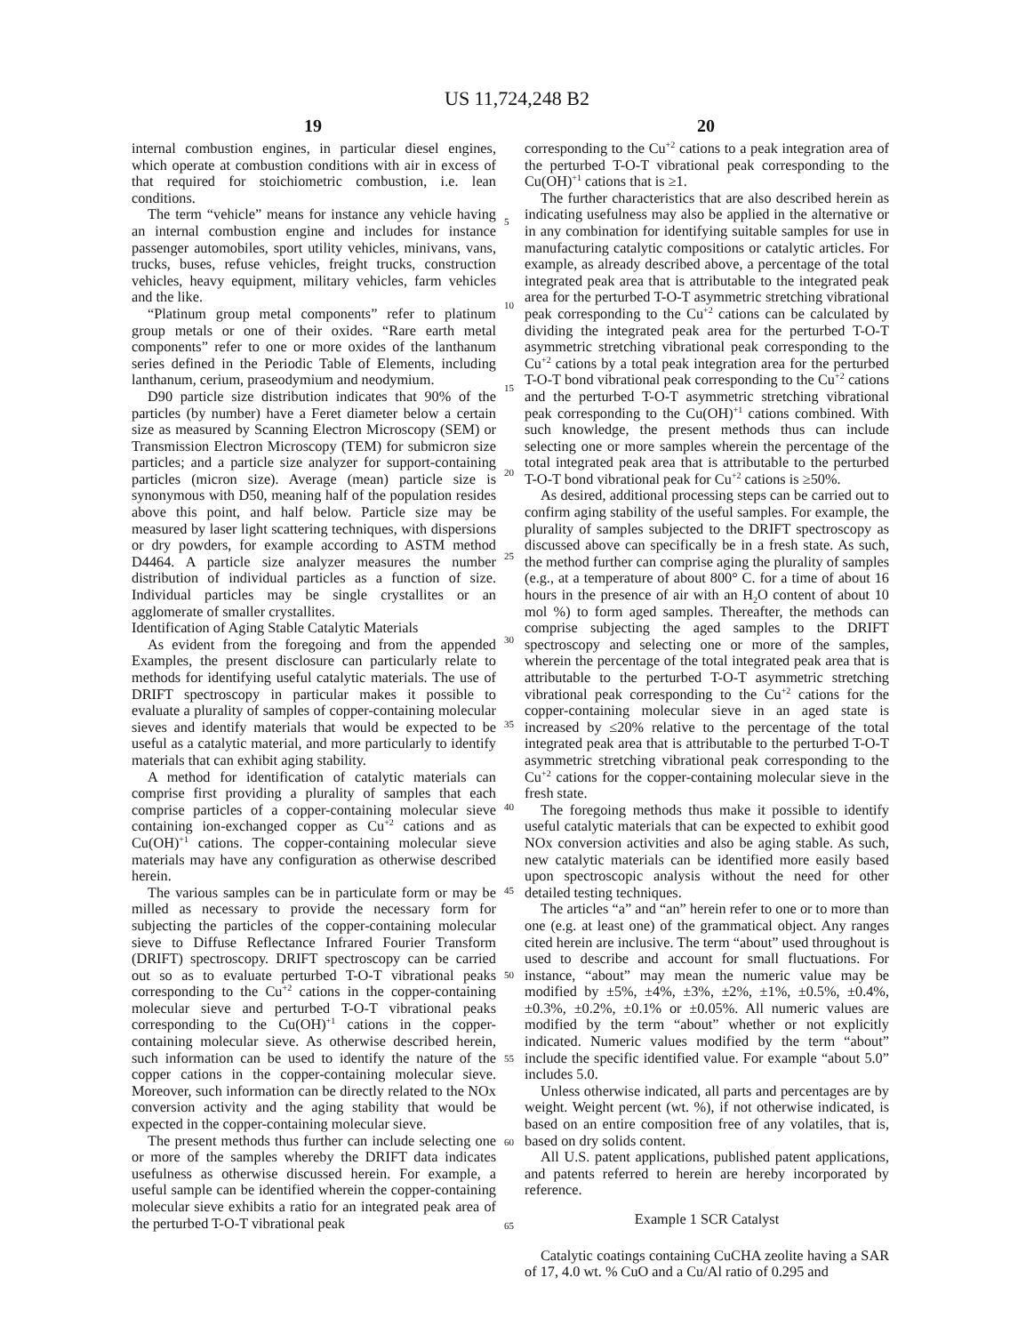US 11,724,248 B2
19 20
internal combustion engines, in particular diesel engines, which operate at combustion conditions with air in excess of that required for stoichiometric combustion, i.e. lean conditions.
The term “vehicle” means for instance any vehicle having an internal combustion engine and includes for instance passenger automobiles, sport utility vehicles, minivans, vans, trucks, buses, refuse vehicles, freight trucks, construction vehicles, heavy equipment, military vehicles, farm vehicles and the like.
“Platinum group metal components” refer to platinum group metals or one of their oxides. “Rare earth metal components” refer to one or more oxides of the lanthanum series defined in the Periodic Table of Elements, including lanthanum, cerium, praseodymium and neodymium.
D90 particle size distribution indicates that 90% of the particles (by number) have a Feret diameter below a certain size as measured by Scanning Electron Microscopy (SEM) or Transmission Electron Microscopy (TEM) for submicron size particles; and a particle size analyzer for support-containing particles (micron size). Average (mean) particle size is synonymous with D50, meaning half of the population resides above this point, and half below. Particle size may be measured by laser light scattering techniques, with dispersions or dry powders, for example according to ASTM method D4464. A particle size analyzer measures the number distribution of individual particles as a function of size. Individual particles may be single crystallites or an agglomerate of smaller crystallites.
Identification of Aging Stable Catalytic Materials
As evident from the foregoing and from the appended Examples, the present disclosure can particularly relate to methods for identifying useful catalytic materials. The use of DRIFT spectroscopy in particular makes it possible to evaluate a plurality of samples of copper-containing molecular sieves and identify materials that would be expected to be useful as a catalytic material, and more particularly to identify materials that can exhibit aging stability.
A method for identification of catalytic materials can comprise first providing a plurality of samples that each comprise particles of a copper-containing molecular sieve containing ion-exchanged copper as Cu<sup>+2</sup> cations and as Cu(OH)<sup>+1</sup> cations. The copper-containing molecular sieve materials may have any configuration as otherwise described herein.
The various samples can be in particulate form or may be milled as necessary to provide the necessary form for subjecting the particles of the copper-containing molecular sieve to Diffuse Reflectance Infrared Fourier Transform (DRIFT) spectroscopy. DRIFT spectroscopy can be carried out so as to evaluate perturbed T-O-T vibrational peaks corresponding to the Cu<sup>+2</sup> cations in the copper-containing molecular sieve and perturbed T-O-T vibrational peaks corresponding to the Cu(OH)<sup>+1</sup> cations in the copper-containing molecular sieve. As otherwise described herein, such information can be used to identify the nature of the copper cations in the copper-containing molecular sieve. Moreover, such information can be directly related to the NOx conversion activity and the aging stability that would be expected in the copper-containing molecular sieve.
The present methods thus further can include selecting one or more of the samples whereby the DRIFT data indicates usefulness as otherwise discussed herein. For example, a useful sample can be identified wherein the copper-containing molecular sieve exhibits a ratio for an integrated peak area of the perturbed T-O-T vibrational peak
5
10
15
20
25
30
35
40
45
50
55
60
65
corresponding to the Cu<sup>+2</sup> cations to a peak integration area of the perturbed T-O-T vibrational peak corresponding to the Cu(OH)<sup>+1</sup> cations that is ≥1.
The further characteristics that are also described herein as indicating usefulness may also be applied in the alternative or in any combination for identifying suitable samples for use in manufacturing catalytic compositions or catalytic articles. For example, as already described above, a percentage of the total integrated peak area that is attributable to the integrated peak area for the perturbed T-O-T asymmetric stretching vibrational peak corresponding to the Cu<sup>+2</sup> cations can be calculated by dividing the integrated peak area for the perturbed T-O-T asymmetric stretching vibrational peak corresponding to the Cu<sup>+2</sup> cations by a total peak integration area for the perturbed T-O-T bond vibrational peak corresponding to the Cu<sup>+2</sup> cations and the perturbed T-O-T asymmetric stretching vibrational peak corresponding to the Cu(OH)<sup>+1</sup> cations combined. With such knowledge, the present methods thus can include selecting one or more samples wherein the percentage of the total integrated peak area that is attributable to the perturbed T-O-T bond vibrational peak for Cu<sup>+2</sup> cations is ≥50%.
As desired, additional processing steps can be carried out to confirm aging stability of the useful samples. For example, the plurality of samples subjected to the DRIFT spectroscopy as discussed above can specifically be in a fresh state. As such, the method further can comprise aging the plurality of samples (e.g., at a temperature of about 800° C. for a time of about 16 hours in the presence of air with an H<sub>2</sub>O content of about 10 mol %) to form aged samples. Thereafter, the methods can comprise subjecting the aged samples to the DRIFT spectroscopy and selecting one or more of the samples, wherein the percentage of the total integrated peak area that is attributable to the perturbed T-O-T asymmetric stretching vibrational peak corresponding to the Cu<sup>+2</sup> cations for the copper-containing molecular sieve in an aged state is increased by ≤20% relative to the percentage of the total integrated peak area that is attributable to the perturbed T-O-T asymmetric stretching vibrational peak corresponding to the Cu<sup>+2</sup> cations for the copper-containing molecular sieve in the fresh state.
The foregoing methods thus make it possible to identify useful catalytic materials that can be expected to exhibit good NOx conversion activities and also be aging stable. As such, new catalytic materials can be identified more easily based upon spectroscopic analysis without the need for other detailed testing techniques.
The articles “a” and “an” herein refer to one or to more than one (e.g. at least one) of the grammatical object. Any ranges cited herein are inclusive. The term “about” used throughout is used to describe and account for small fluctuations. For instance, “about” may mean the numeric value may be modified by ±5%, ±4%, ±3%, ±2%, ±1%, ±0.5%, ±0.4%, ±0.3%, ±0.2%, ±0.1% or ±0.05%. All numeric values are modified by the term “about” whether or not explicitly indicated. Numeric values modified by the term “about” include the specific identified value. For example “about 5.0” includes 5.0.
Unless otherwise indicated, all parts and percentages are by weight. Weight percent (wt. %), if not otherwise indicated, is based on an entire composition free of any volatiles, that is, based on dry solids content.
All U.S. patent applications, published patent applications, and patents referred to herein are hereby incorporated by reference.
Example 1 SCR Catalyst
Catalytic coatings containing CuCHA zeolite having a SAR of 17, 4.0 wt. % CuO and a Cu/Al ratio of 0.295 and